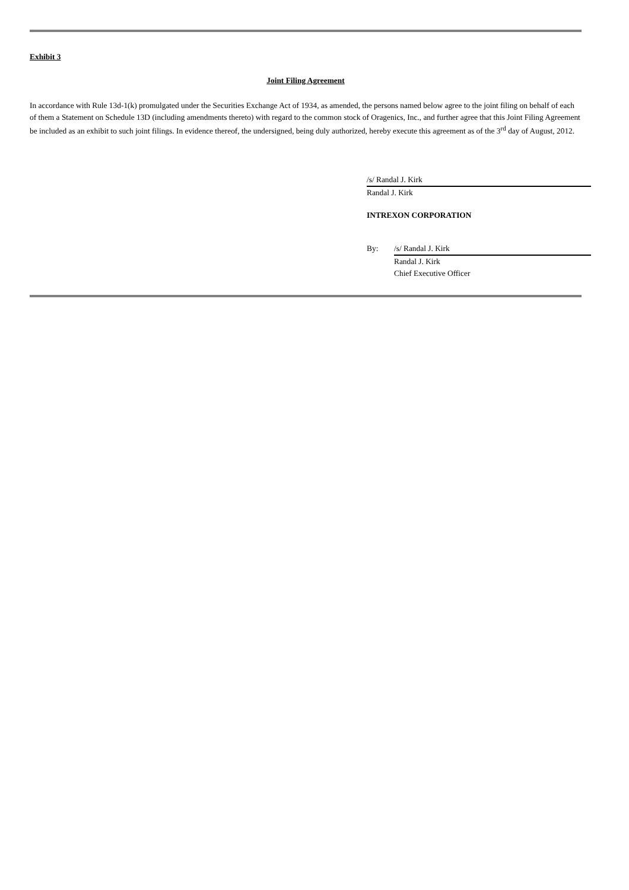Exhibit 3
Joint Filing Agreement
In accordance with Rule 13d-1(k) promulgated under the Securities Exchange Act of 1934, as amended, the persons named below agree to the joint filing on behalf of each of them a Statement on Schedule 13D (including amendments thereto) with regard to the common stock of Oragenics, Inc., and further agree that this Joint Filing Agreement be included as an exhibit to such joint filings. In evidence thereof, the undersigned, being duly authorized, hereby execute this agreement as of the 3<sup>rd</sup> day of August, 2012.
/s/ Randal J. Kirk
Randal J. Kirk
INTREXON CORPORATION
By: /s/ Randal J. Kirk
Randal J. Kirk
Chief Executive Officer